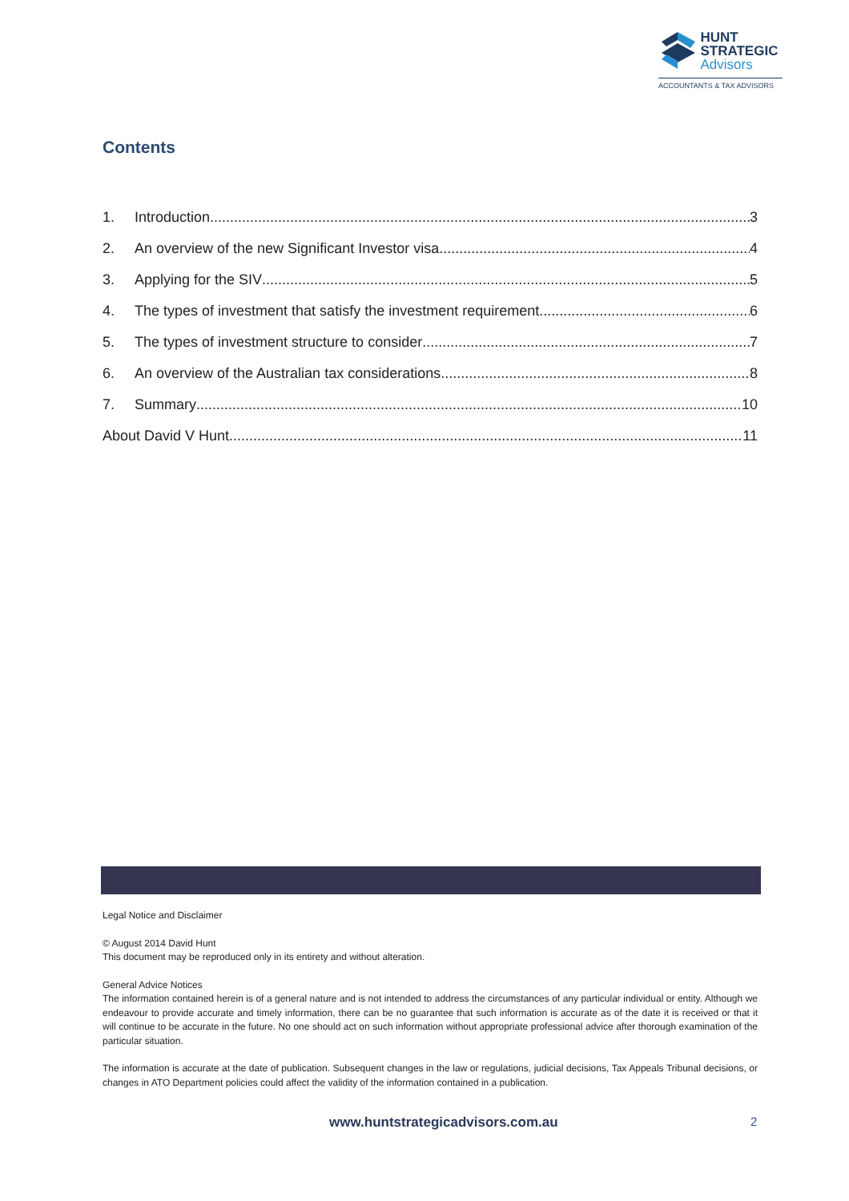HUNT
STRATEGIC
Advisors
ACCOUNTANTS & TAX ADVISORS
Contents
1. Introduction 3
2. An overview of the new Significant Investor visa 4
3. Applying for the SIV 5
4. The types of investment that satisfy the investment requirement 6
5. The types of investment structure to consider 7
6. An overview of the Australian tax considerations 8
7. Summary 10
About David V Hunt 11
Legal Notice and Disclaimer
© August 2014 David Hunt
This document may be reproduced only in its entirety and without alteration.
General Advice Notices
The information contained herein is of a general nature and is not intended to address the circumstances of any particular individual or entity. Although we endeavour to provide accurate and timely information, there can be no guarantee that such information is accurate as of the date it is received or that it will continue to be accurate in the future. No one should act on such information without appropriate professional advice after thorough examination of the particular situation.
The information is accurate at the date of publication. Subsequent changes in the law or regulations, judicial decisions, Tax Appeals Tribunal decisions, or changes in ATO Department policies could affect the validity of the information contained in a publication.
www.huntstrategicadvisors.com.au 2